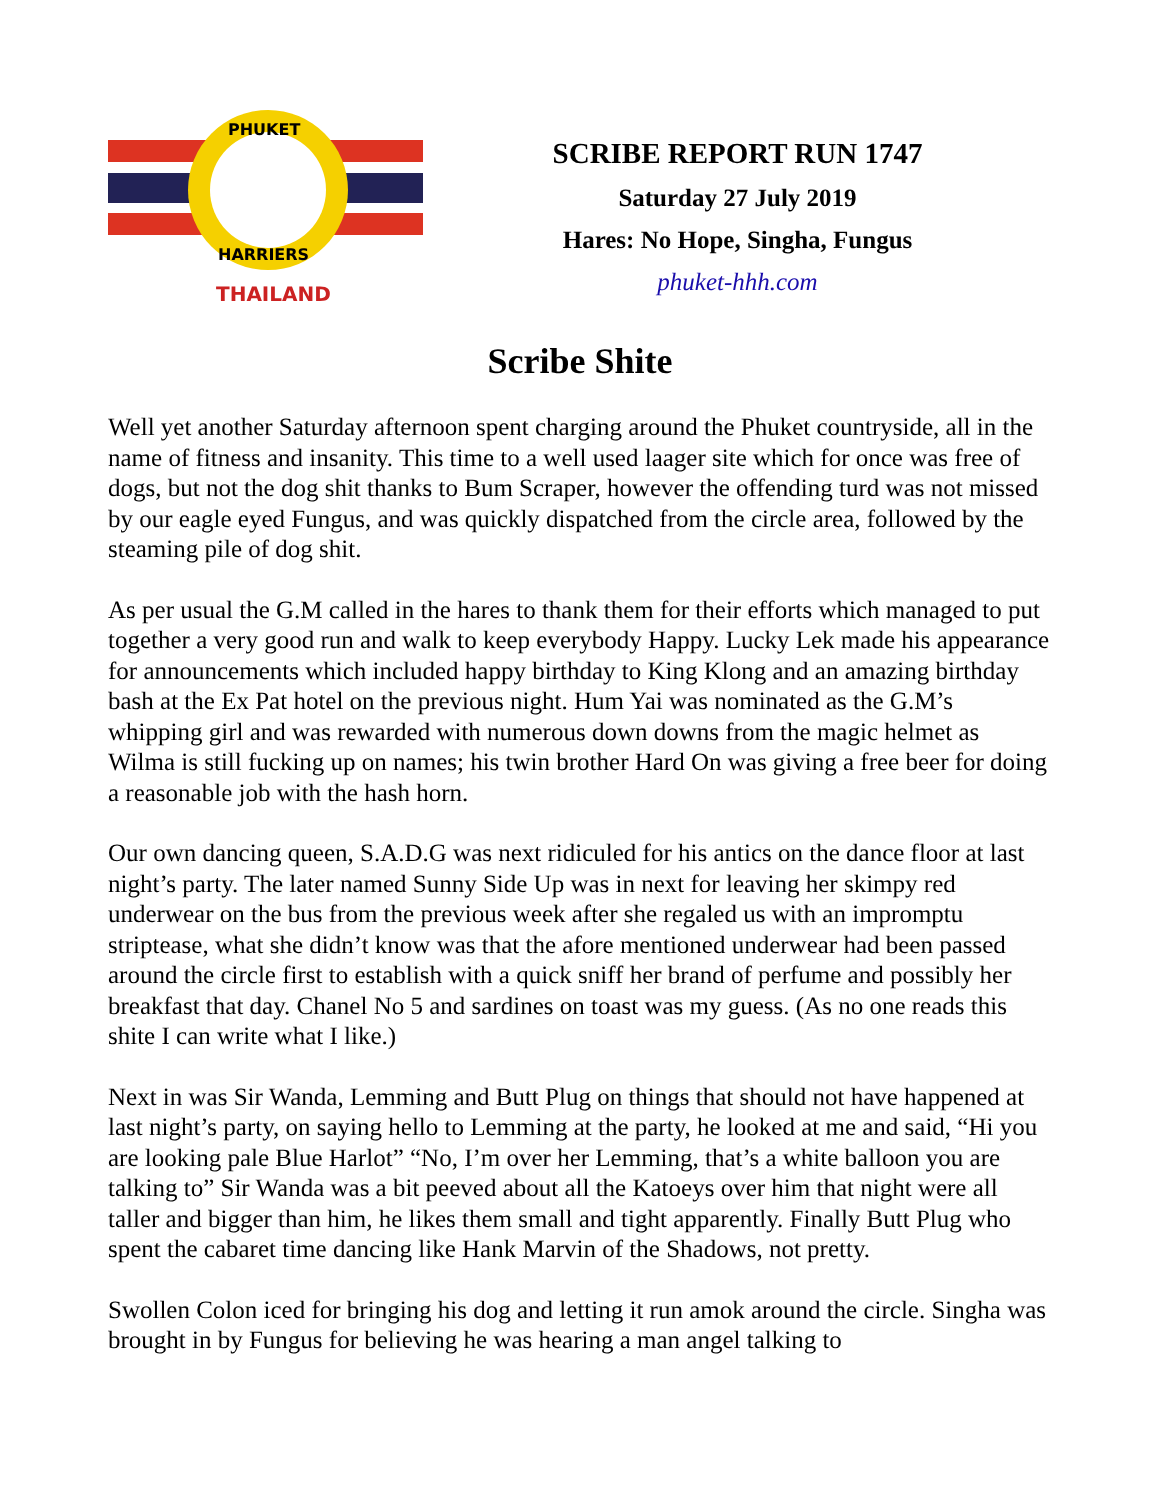PHUKET
HARRIERS
THAILAND
SCRIBE REPORT RUN 1747
Saturday 27 July 2019
Hares: No Hope, Singha, Fungus
phuket-hhh.com
Scribe Shite
Well yet another Saturday afternoon spent charging around the Phuket countryside, all in the name of fitness and insanity. This time to a well used laager site which for once was free of dogs, but not the dog shit thanks to Bum Scraper, however the offending turd was not missed by our eagle eyed Fungus, and was quickly dispatched from the circle area, followed by the steaming pile of dog shit.
As per usual the G.M called in the hares to thank them for their efforts which managed to put together a very good run and walk to keep everybody Happy. Lucky Lek made his appearance for announcements which included happy birthday to King Klong and an amazing birthday bash at the Ex Pat hotel on the previous night. Hum Yai was nominated as the G.M’s whipping girl and was rewarded with numerous down downs from the magic helmet as Wilma is still fucking up on names; his twin brother Hard On was giving a free beer for doing a reasonable job with the hash horn.
Our own dancing queen, S.A.D.G was next ridiculed for his antics on the dance floor at last night’s party. The later named Sunny Side Up was in next for leaving her skimpy red underwear on the bus from the previous week after she regaled us with an impromptu striptease, what she didn’t know was that the afore mentioned underwear had been passed around the circle first to establish with a quick sniff her brand of perfume and possibly her breakfast that day. Chanel No 5 and sardines on toast was my guess. (As no one reads this shite I can write what I like.)
Next in was Sir Wanda, Lemming and Butt Plug on things that should not have happened at last night’s party, on saying hello to Lemming at the party, he looked at me and said, “Hi you are looking pale Blue Harlot” “No, I’m over her Lemming, that’s a white balloon you are talking to” Sir Wanda was a bit peeved about all the Katoeys over him that night were all taller and bigger than him, he likes them small and tight apparently. Finally Butt Plug who spent the cabaret time dancing like Hank Marvin of the Shadows, not pretty.
Swollen Colon iced for bringing his dog and letting it run amok around the circle. Singha was brought in by Fungus for believing he was hearing a man angel talking to